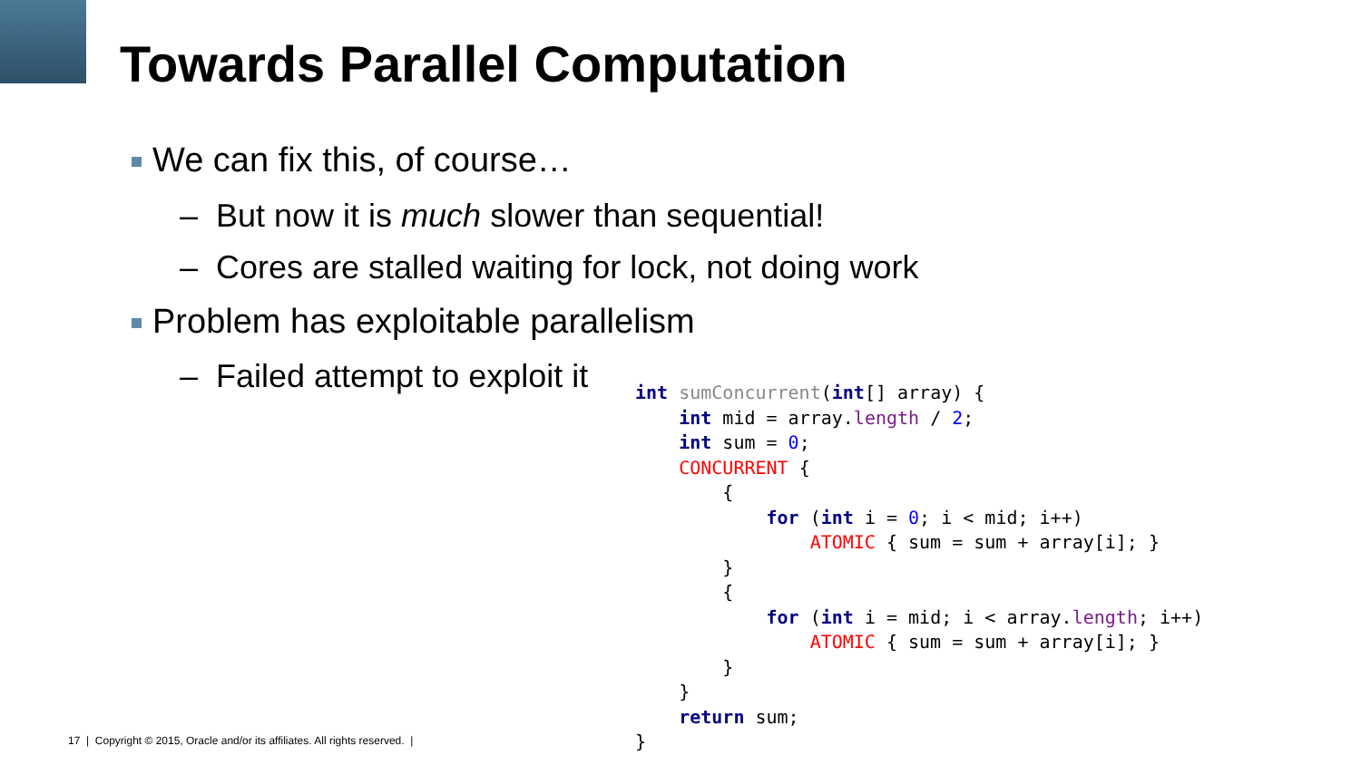Towards Parallel Computation
We can fix this, of course…
– But now it is much slower than sequential!
– Cores are stalled waiting for lock, not doing work
Problem has exploitable parallelism
– Failed attempt to exploit it
int sumConcurrent(int[] array) {
    int mid = array.length / 2;
    int sum = 0;
    CONCURRENT {
        {
            for (int i = 0; i < mid; i++)
                ATOMIC { sum = sum + array[i]; }
        }
        {
            for (int i = mid; i < array.length; i++)
                ATOMIC { sum = sum + array[i]; }
        }
    }
    return sum;
}
17 | Copyright © 2015, Oracle and/or its affiliates. All rights reserved. |